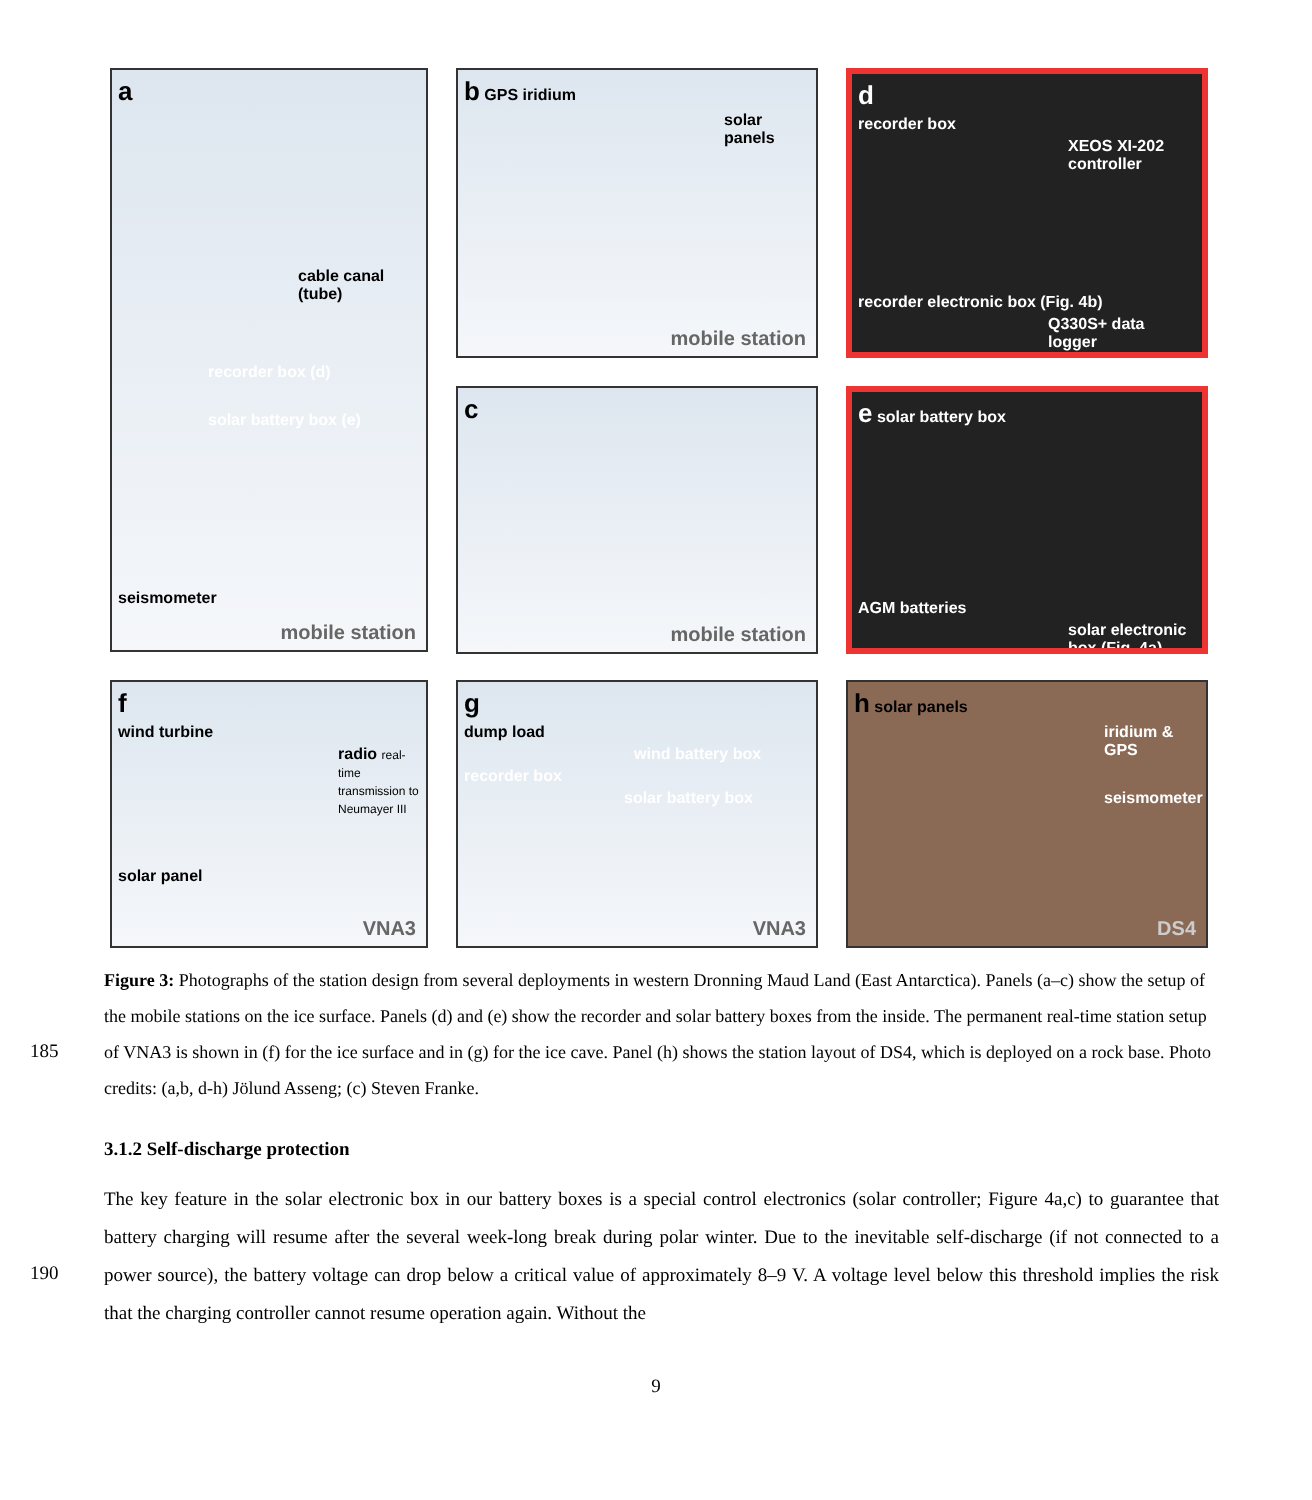acable canal (tube)
recorder box (d)
solar battery box (e)
seismometer
mobile station
b GPS iridium
solar panels
mobile station
drecorder box
XEOS XI-202 controller
recorder electronic box (Fig. 4b)
Q330S+ data logger
c
mobile station
e solar battery box
AGM batteries
solar electronic box (Fig. 4a)
fwind turbine
radio real-time transmission to Neumayer III
solar panel
VNA3
gdump load
wind battery box
recorder box
solar battery box
VNA3
h solar panels
iridium & GPS
seismometer
DS4
Figure 3: Photographs of the station design from several deployments in western Dronning Maud Land (East Antarctica). Panels (a–c) show the setup of the mobile stations on the ice surface. Panels (d) and (e) show the recorder and solar battery boxes from the inside. The permanent real-time station setup of VNA3 is shown in (f) for the ice surface and in (g) for the ice cave. Panel (h) shows the station layout of DS4, which is deployed on a rock base. Photo credits: (a,b, d-h) Jölund Asseng; (c) Steven Franke.
185
3.1.2 Self-discharge protection
The key feature in the solar electronic box in our battery boxes is a special control electronics (solar controller; Figure 4a,c) to guarantee that battery charging will resume after the several week-long break during polar winter. Due to the inevitable self-discharge (if not connected to a power source), the battery voltage can drop below a critical value of approximately 8–9 V. A voltage level below this threshold implies the risk that the charging controller cannot resume operation again. Without the
190
9